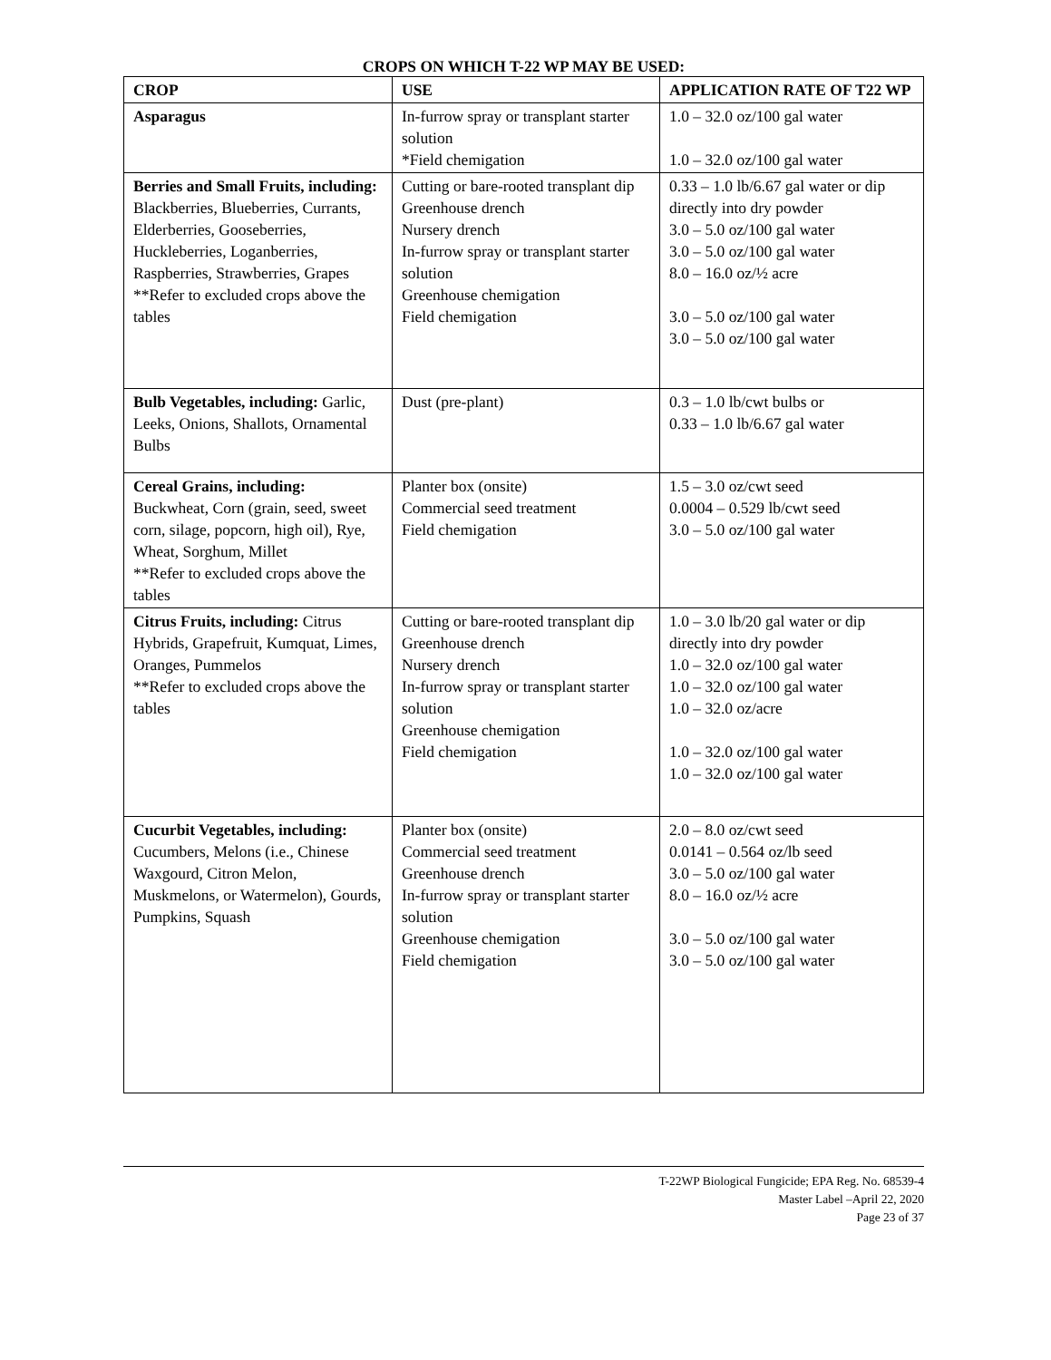CROPS ON WHICH T-22 WP MAY BE USED:
| CROP | USE | APPLICATION RATE OF T22 WP |
| --- | --- | --- |
| Asparagus | In-furrow spray or transplant starter solution *Field chemigation | 1.0 – 32.0 oz/100 gal water 1.0 – 32.0 oz/100 gal water |
| Berries and Small Fruits, including: Blackberries, Blueberries, Currants, Elderberries, Gooseberries, Huckleberries, Loganberries, Raspberries, Strawberries, Grapes **Refer to excluded crops above the tables | Cutting or bare-rooted transplant dip Greenhouse drench Nursery drench In-furrow spray or transplant starter solution Greenhouse chemigation Field chemigation | 0.33 – 1.0 lb/6.67 gal water or dip directly into dry powder 3.0 – 5.0 oz/100 gal water 3.0 – 5.0 oz/100 gal water 8.0 – 16.0 oz/½ acre 3.0 – 5.0 oz/100 gal water 3.0 – 5.0 oz/100 gal water |
| Bulb Vegetables, including: Garlic, Leeks, Onions, Shallots, Ornamental Bulbs | Dust (pre-plant) | 0.3 – 1.0 lb/cwt bulbs or 0.33 – 1.0 lb/6.67 gal water |
| Cereal Grains, including: Buckwheat, Corn (grain, seed, sweet corn, silage, popcorn, high oil), Rye, Wheat, Sorghum, Millet **Refer to excluded crops above the tables | Planter box (onsite) Commercial seed treatment Field chemigation | 1.5 – 3.0 oz/cwt seed 0.0004 – 0.529 lb/cwt seed 3.0 – 5.0 oz/100 gal water |
| Citrus Fruits, including: Citrus Hybrids, Grapefruit, Kumquat, Limes, Oranges, Pummelos **Refer to excluded crops above the tables | Cutting or bare-rooted transplant dip Greenhouse drench Nursery drench In-furrow spray or transplant starter solution Greenhouse chemigation Field chemigation | 1.0 – 3.0 lb/20 gal water or dip directly into dry powder 1.0 – 32.0 oz/100 gal water 1.0 – 32.0 oz/100 gal water 1.0 – 32.0 oz/acre 1.0 – 32.0 oz/100 gal water 1.0 – 32.0 oz/100 gal water |
| Cucurbit Vegetables, including: Cucumbers, Melons (i.e., Chinese Waxgourd, Citron Melon, Muskmelons, or Watermelon), Gourds, Pumpkins, Squash | Planter box (onsite) Commercial seed treatment Greenhouse drench In-furrow spray or transplant starter solution Greenhouse chemigation Field chemigation | 2.0 – 8.0 oz/cwt seed 0.0141 – 0.564 oz/lb seed 3.0 – 5.0 oz/100 gal water 8.0 – 16.0 oz/½ acre 3.0 – 5.0 oz/100 gal water 3.0 – 5.0 oz/100 gal water |
T-22WP Biological Fungicide; EPA Reg. No. 68539-4
Master Label –April 22, 2020
Page 23 of 37